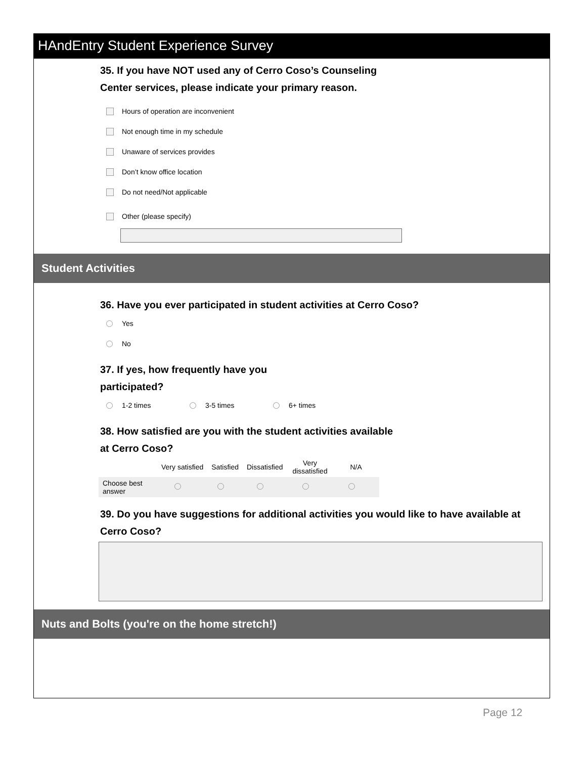HAndEntry Student Experience Survey
35. If you have NOT used any of Cerro Coso’s Counseling Center services, please indicate your primary reason.
Hours of operation are inconvenient
Not enough time in my schedule
Unaware of services provides
Don’t know office location
Do not need/Not applicable
Other (please specify)
Student Activities
36. Have you ever participated in student activities at Cerro Coso?
Yes
No
37. If yes, how frequently have you participated?
1-2 times 3-5 times 6+ times
38. How satisfied are you with the student activities available at Cerro Coso?
| | Very satisfied | Satisfied | Dissatisfied | Very dissatisfied | N/A |
| --- | --- | --- | --- | --- | --- |
| Choose best answer | | | | | |
39. Do you have suggestions for additional activities you would like to have available at Cerro Coso?
Nuts and Bolts (you're on the home stretch!)
Page 12